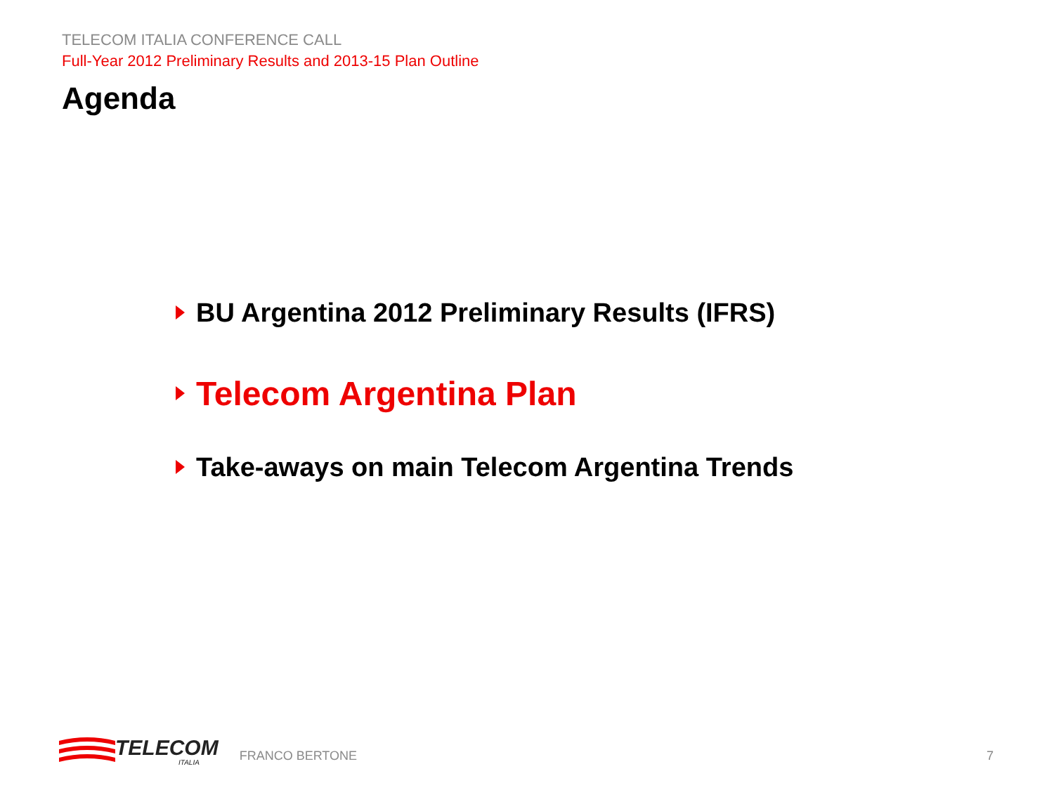TELECOM ITALIA CONFERENCE CALL
Full-Year 2012 Preliminary Results and 2013-15 Plan Outline
Agenda
BU Argentina 2012 Preliminary Results (IFRS)
Telecom Argentina Plan
Take-aways on main Telecom Argentina Trends
TELECOM
ITALIA
FRANCO BERTONE
7